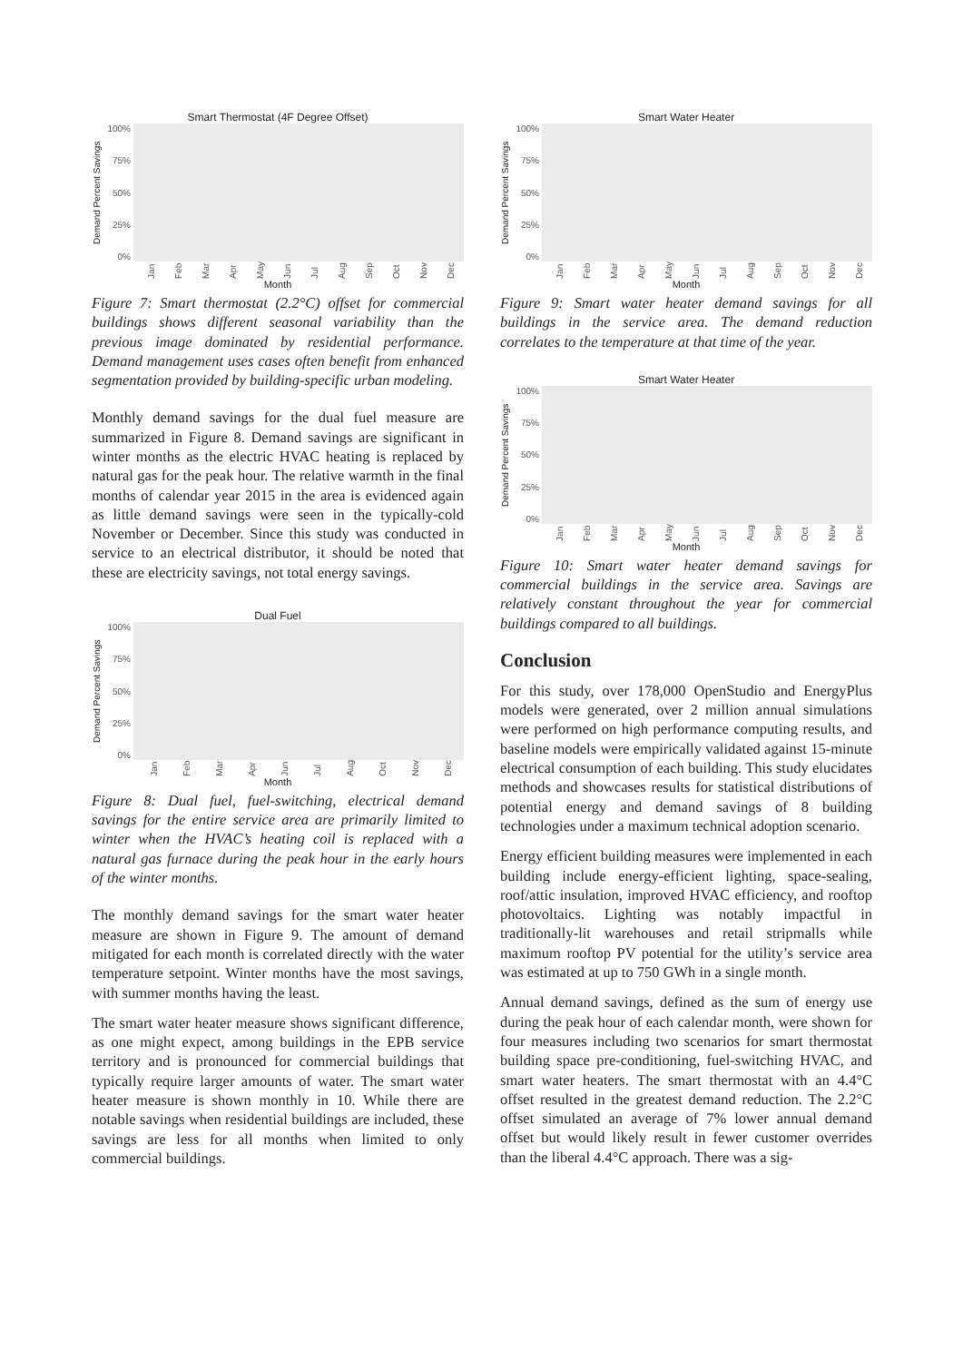Smart Thermostat (4F Degree Offset)
Demand Percent Savings
100%
75%
50%
25%
0%
Jan Feb Mar Apr May Jun Jul Aug Sep Oct Nov Dec
Month
Figure 7: Smart thermostat (2.2°C) offset for commercial buildings shows different seasonal variability than the previous image dominated by residential performance. Demand management uses cases often benefit from enhanced segmentation provided by building-specific urban modeling.
Monthly demand savings for the dual fuel measure are summarized in Figure 8. Demand savings are significant in winter months as the electric HVAC heating is replaced by natural gas for the peak hour. The relative warmth in the final months of calendar year 2015 in the area is evidenced again as little demand savings were seen in the typically-cold November or December. Since this study was conducted in service to an electrical distributor, it should be noted that these are electricity savings, not total energy savings.
Dual Fuel
Demand Percent Savings
100%
75%
50%
25%
0%
Jan Feb Mar Apr Jun Jul Aug Oct Nov Dec
Month
Figure 8: Dual fuel, fuel-switching, electrical demand savings for the entire service area are primarily limited to winter when the HVAC’s heating coil is replaced with a natural gas furnace during the peak hour in the early hours of the winter months.
The monthly demand savings for the smart water heater measure are shown in Figure 9. The amount of demand mitigated for each month is correlated directly with the water temperature setpoint. Winter months have the most savings, with summer months having the least.
The smart water heater measure shows significant difference, as one might expect, among buildings in the EPB service territory and is pronounced for commercial buildings that typically require larger amounts of water. The smart water heater measure is shown monthly in 10. While there are notable savings when residential buildings are included, these savings are less for all months when limited to only commercial buildings.
Smart Water Heater
Demand Percent Savings
100%
75%
50%
25%
0%
Jan Feb Mar Apr May Jun Jul Aug Sep Oct Nov Dec
Month
Figure 9: Smart water heater demand savings for all buildings in the service area. The demand reduction correlates to the temperature at that time of the year.
Smart Water Heater
Demand Percent Savings
100%
75%
50%
25%
0%
Jan Feb Mar Apr May Jun Jul Aug Sep Oct Nov Dec
Month
Figure 10: Smart water heater demand savings for commercial buildings in the service area. Savings are relatively constant throughout the year for commercial buildings compared to all buildings.
Conclusion
For this study, over 178,000 OpenStudio and EnergyPlus models were generated, over 2 million annual simulations were performed on high performance computing results, and baseline models were empirically validated against 15-minute electrical consumption of each building. This study elucidates methods and showcases results for statistical distributions of potential energy and demand savings of 8 building technologies under a maximum technical adoption scenario.
Energy efficient building measures were implemented in each building include energy-efficient lighting, space-sealing, roof/attic insulation, improved HVAC efficiency, and rooftop photovoltaics. Lighting was notably impactful in traditionally-lit warehouses and retail stripmalls while maximum rooftop PV potential for the utility’s service area was estimated at up to 750 GWh in a single month.
Annual demand savings, defined as the sum of energy use during the peak hour of each calendar month, were shown for four measures including two scenarios for smart thermostat building space pre-conditioning, fuel-switching HVAC, and smart water heaters. The smart thermostat with an 4.4°C offset resulted in the greatest demand reduction. The 2.2°C offset simulated an average of 7% lower annual demand offset but would likely result in fewer customer overrides than the liberal 4.4°C approach. There was a sig-